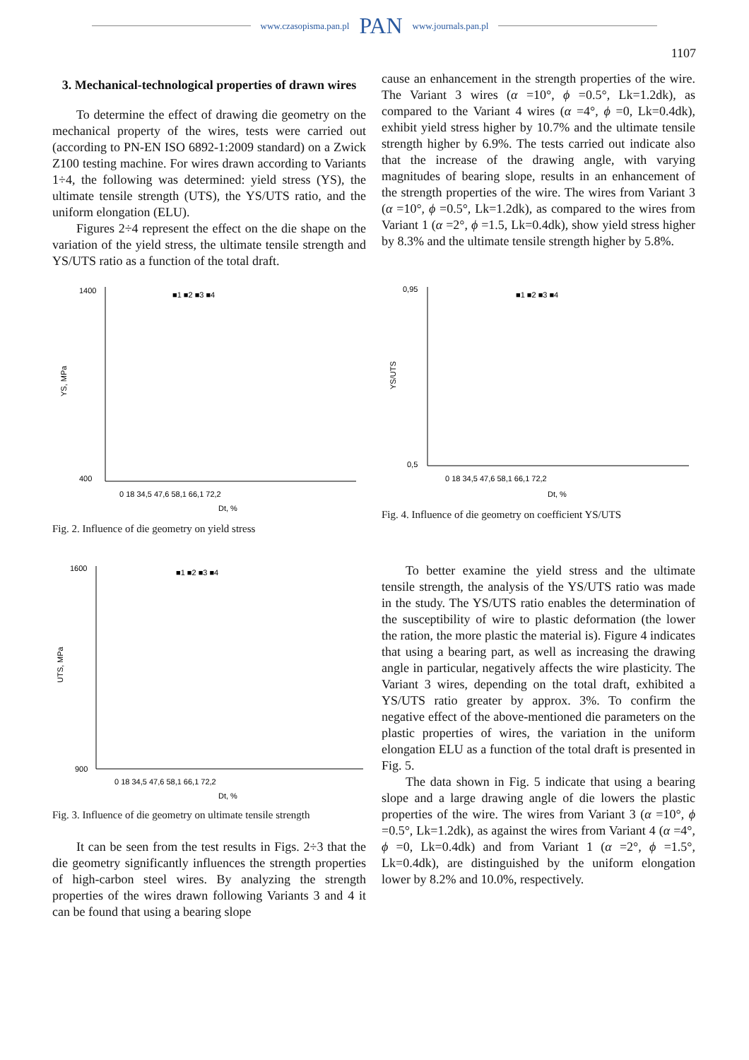www.czasopisma.pan.pl PAN www.journals.pan.pl
1107
3. Mechanical-technological properties of drawn wires
To determine the effect of drawing die geometry on the mechanical property of the wires, tests were carried out (according to PN-EN ISO 6892-1:2009 standard) on a Zwick Z100 testing machine. For wires drawn according to Variants 1÷4, the following was determined: yield stress (YS), the ultimate tensile strength (UTS), the YS/UTS ratio, and the uniform elongation (ELU).
Figures 2÷4 represent the effect on the die shape on the variation of the yield stress, the ultimate tensile strength and YS/UTS ratio as a function of the total draft.
cause an enhancement in the strength properties of the wire. The Variant 3 wires (α =10°, ϕ =0.5°, Lk=1.2dk), as compared to the Variant 4 wires (α =4°, ϕ =0, Lk=0.4dk), exhibit yield stress higher by 10.7% and the ultimate tensile strength higher by 6.9%. The tests carried out indicate also that the increase of the drawing angle, with varying magnitudes of bearing slope, results in an enhancement of the strength properties of the wire. The wires from Variant 3 (α =10°, ϕ =0.5°, Lk=1.2dk), as compared to the wires from Variant 1 (α =2°, ϕ =1.5, Lk=0.4dk), show yield stress higher by 8.3% and the ultimate tensile strength higher by 5.8%.
YS, MPa
1400
400
■1 ■2 ■3 ■4
0 18 34,5 47,6 58,1 66,1 72,2
Dt, %
Fig. 2. Influence of die geometry on yield stress
YS/UTS
0,95
0,5
■1 ■2 ■3 ■4
0 18 34,5 47,6 58,1 66,1 72,2
Dt, %
Fig. 4. Influence of die geometry on coefficient YS/UTS
UTS, MPa
1600
900
■1 ■2 ■3 ■4
0 18 34,5 47,6 58,1 66,1 72,2
Dt, %
Fig. 3. Influence of die geometry on ultimate tensile strength
It can be seen from the test results in Figs. 2÷3 that the die geometry significantly influences the strength properties of high-carbon steel wires. By analyzing the strength properties of the wires drawn following Variants 3 and 4 it can be found that using a bearing slope
To better examine the yield stress and the ultimate tensile strength, the analysis of the YS/UTS ratio was made in the study. The YS/UTS ratio enables the determination of the susceptibility of wire to plastic deformation (the lower the ration, the more plastic the material is). Figure 4 indicates that using a bearing part, as well as increasing the drawing angle in particular, negatively affects the wire plasticity. The Variant 3 wires, depending on the total draft, exhibited a YS/UTS ratio greater by approx. 3%. To confirm the negative effect of the above-mentioned die parameters on the plastic properties of wires, the variation in the uniform elongation ELU as a function of the total draft is presented in Fig. 5.
The data shown in Fig. 5 indicate that using a bearing slope and a large drawing angle of die lowers the plastic properties of the wire. The wires from Variant 3 (α =10°, ϕ =0.5°, Lk=1.2dk), as against the wires from Variant 4 (α =4°, ϕ =0, Lk=0.4dk) and from Variant 1 (α =2°, ϕ =1.5°, Lk=0.4dk), are distinguished by the uniform elongation lower by 8.2% and 10.0%, respectively.